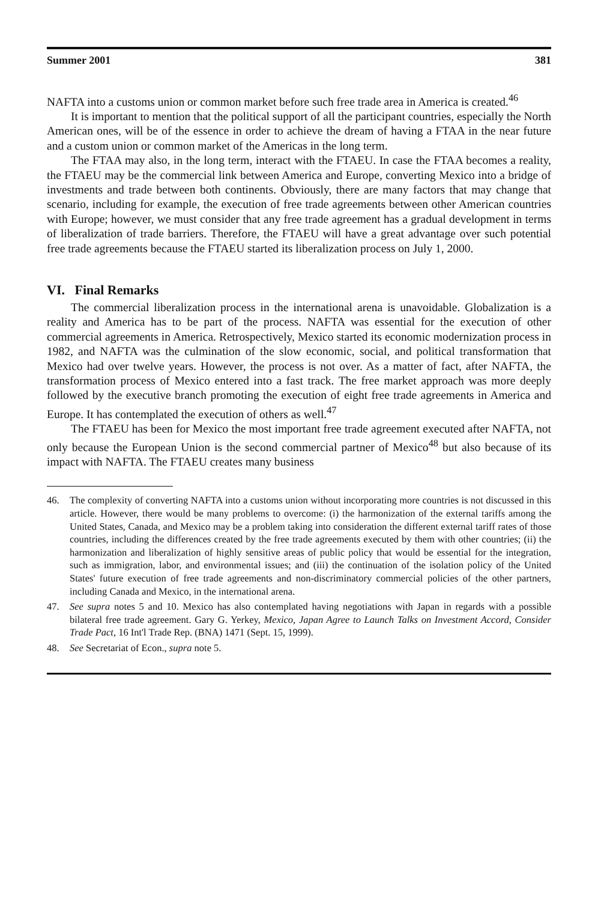Summer 2001 381
NAFTA into a customs union or common market before such free trade area in America is created.<sup>46</sup>
It is important to mention that the political support of all the participant countries, especially the North American ones, will be of the essence in order to achieve the dream of having a FTAA in the near future and a custom union or common market of the Americas in the long term.
The FTAA may also, in the long term, interact with the FTAEU. In case the FTAA becomes a reality, the FTAEU may be the commercial link between America and Europe, converting Mexico into a bridge of investments and trade between both continents. Obviously, there are many factors that may change that scenario, including for example, the execution of free trade agreements between other American countries with Europe; however, we must consider that any free trade agreement has a gradual development in terms of liberalization of trade barriers. Therefore, the FTAEU will have a great advantage over such potential free trade agreements because the FTAEU started its liberalization process on July 1, 2000.
VI. Final Remarks
The commercial liberalization process in the international arena is unavoidable. Globalization is a reality and America has to be part of the process. NAFTA was essential for the execution of other commercial agreements in America. Retrospectively, Mexico started its economic modernization process in 1982, and NAFTA was the culmination of the slow economic, social, and political transformation that Mexico had over twelve years. However, the process is not over. As a matter of fact, after NAFTA, the transformation process of Mexico entered into a fast track. The free market approach was more deeply followed by the executive branch promoting the execution of eight free trade agreements in America and Europe. It has contemplated the execution of others as well.<sup>47</sup>
The FTAEU has been for Mexico the most important free trade agreement executed after NAFTA, not only because the European Union is the second commercial partner of Mexico<sup>48</sup> but also because of its impact with NAFTA. The FTAEU creates many business
46. The complexity of converting NAFTA into a customs union without incorporating more countries is not discussed in this article. However, there would be many problems to overcome: (i) the harmonization of the external tariffs among the United States, Canada, and Mexico may be a problem taking into consideration the different external tariff rates of those countries, including the differences created by the free trade agreements executed by them with other countries; (ii) the harmonization and liberalization of highly sensitive areas of public policy that would be essential for the integration, such as immigration, labor, and environmental issues; and (iii) the continuation of the isolation policy of the United States' future execution of free trade agreements and non-discriminatory commercial policies of the other partners, including Canada and Mexico, in the international arena.
47. See supra notes 5 and 10. Mexico has also contemplated having negotiations with Japan in regards with a possible bilateral free trade agreement. Gary G. Yerkey, Mexico, Japan Agree to Launch Talks on Investment Accord, Consider Trade Pact, 16 Int'l Trade Rep. (BNA) 1471 (Sept. 15, 1999).
48. See Secretariat of Econ., supra note 5.